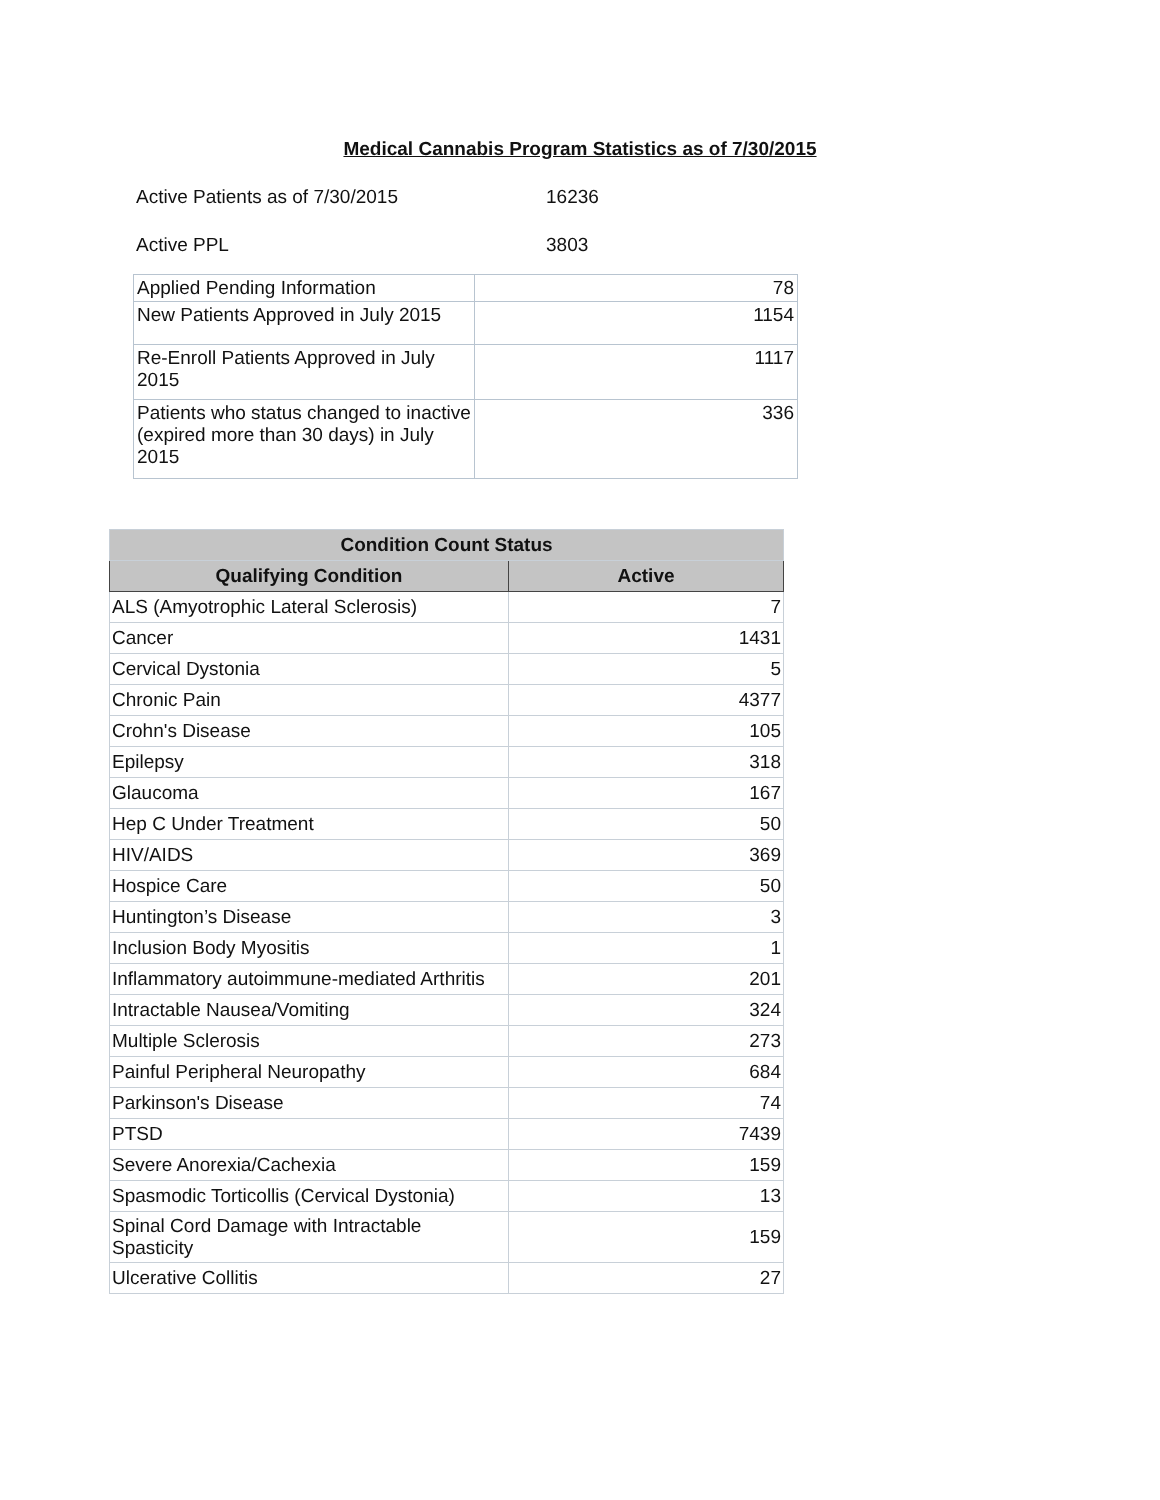Medical Cannabis Program Statistics as of 7/30/2015
Active Patients as of 7/30/2015 16236
Active PPL 3803
| Applied Pending Information | 78 |
| New Patients Approved in July 2015 | 1154 |
| Re-Enroll Patients Approved in July 2015 | 1117 |
| Patients who status changed to inactive (expired more than 30 days) in July 2015 | 336 |
| Condition Count Status | |
| --- | --- |
| Qualifying Condition | Active |
| ALS (Amyotrophic Lateral Sclerosis) | 7 |
| Cancer | 1431 |
| Cervical Dystonia | 5 |
| Chronic Pain | 4377 |
| Crohn's Disease | 105 |
| Epilepsy | 318 |
| Glaucoma | 167 |
| Hep C Under Treatment | 50 |
| HIV/AIDS | 369 |
| Hospice Care | 50 |
| Huntington’s Disease | 3 |
| Inclusion Body Myositis | 1 |
| Inflammatory autoimmune-mediated Arthritis | 201 |
| Intractable Nausea/Vomiting | 324 |
| Multiple Sclerosis | 273 |
| Painful Peripheral Neuropathy | 684 |
| Parkinson's Disease | 74 |
| PTSD | 7439 |
| Severe Anorexia/Cachexia | 159 |
| Spasmodic Torticollis (Cervical Dystonia) | 13 |
| Spinal Cord Damage with Intractable Spasticity | 159 |
| Ulcerative Collitis | 27 |